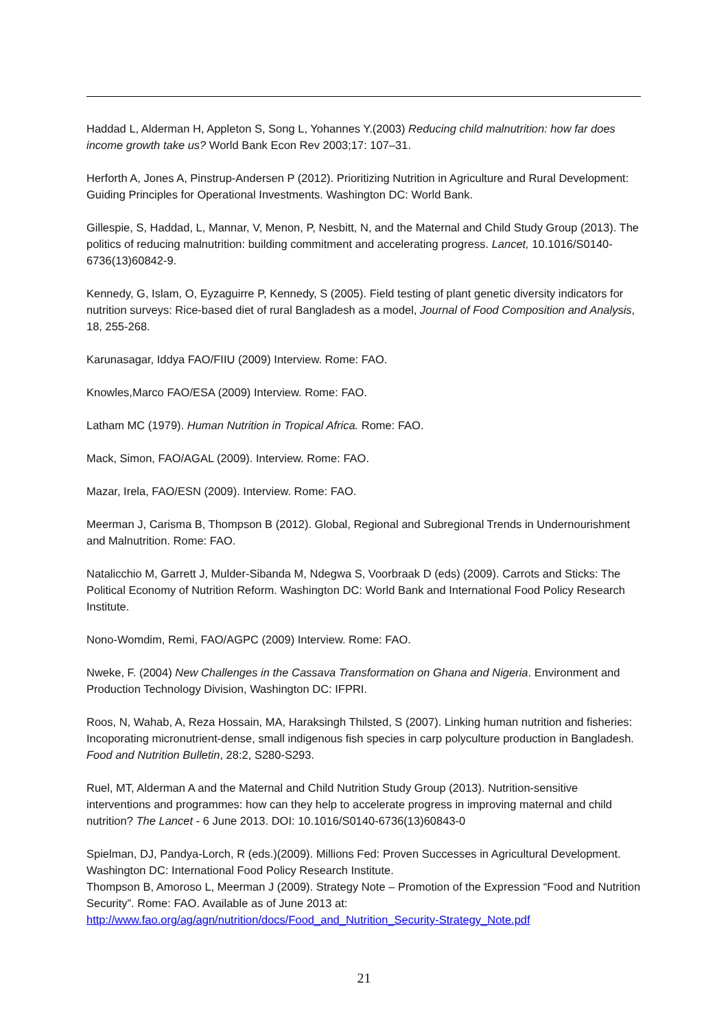Haddad L, Alderman H, Appleton S, Song L, Yohannes Y.(2003) Reducing child malnutrition: how far does income growth take us? World Bank Econ Rev 2003;17: 107–31.
Herforth A, Jones A, Pinstrup-Andersen P (2012). Prioritizing Nutrition in Agriculture and Rural Development: Guiding Principles for Operational Investments. Washington DC: World Bank.
Gillespie, S, Haddad, L, Mannar, V, Menon, P, Nesbitt, N, and the Maternal and Child Study Group (2013). The politics of reducing malnutrition: building commitment and accelerating progress. Lancet, 10.1016/S0140-6736(13)60842-9.
Kennedy, G, Islam, O, Eyzaguirre P, Kennedy, S (2005). Field testing of plant genetic diversity indicators for nutrition surveys: Rice-based diet of rural Bangladesh as a model, Journal of Food Composition and Analysis, 18, 255-268.
Karunasagar, Iddya FAO/FIIU (2009) Interview. Rome: FAO.
Knowles,Marco FAO/ESA (2009) Interview. Rome: FAO.
Latham MC (1979). Human Nutrition in Tropical Africa. Rome: FAO.
Mack, Simon, FAO/AGAL (2009). Interview. Rome: FAO.
Mazar, Irela, FAO/ESN (2009). Interview. Rome: FAO.
Meerman J, Carisma B, Thompson B (2012). Global, Regional and Subregional Trends in Undernourishment and Malnutrition. Rome: FAO.
Natalicchio M, Garrett J, Mulder-Sibanda M, Ndegwa S, Voorbraak D (eds) (2009). Carrots and Sticks: The Political Economy of Nutrition Reform. Washington DC: World Bank and International Food Policy Research Institute.
Nono-Womdim, Remi, FAO/AGPC (2009) Interview. Rome: FAO.
Nweke, F. (2004) New Challenges in the Cassava Transformation on Ghana and Nigeria. Environment and Production Technology Division, Washington DC: IFPRI.
Roos, N, Wahab, A, Reza Hossain, MA, Haraksingh Thilsted, S (2007). Linking human nutrition and fisheries: Incoporating micronutrient-dense, small indigenous fish species in carp polyculture production in Bangladesh. Food and Nutrition Bulletin, 28:2, S280-S293.
Ruel, MT, Alderman A and the Maternal and Child Nutrition Study Group (2013). Nutrition-sensitive interventions and programmes: how can they help to accelerate progress in improving maternal and child nutrition? The Lancet - 6 June 2013. DOI: 10.1016/S0140-6736(13)60843-0
Spielman, DJ, Pandya-Lorch, R (eds.)(2009). Millions Fed: Proven Successes in Agricultural Development. Washington DC: International Food Policy Research Institute.
Thompson B, Amoroso L, Meerman J (2009). Strategy Note – Promotion of the Expression “Food and Nutrition Security”. Rome: FAO. Available as of June 2013 at: http://www.fao.org/ag/agn/nutrition/docs/Food_and_Nutrition_Security-Strategy_Note.pdf
21